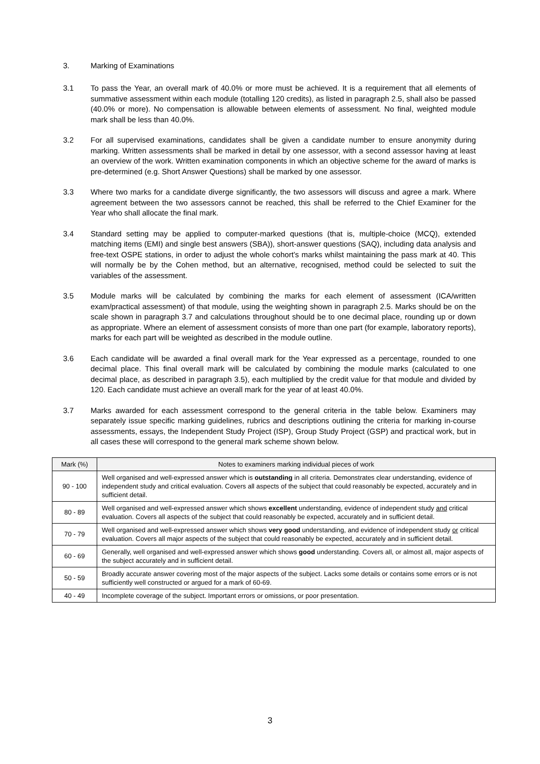3. Marking of Examinations
3.1 To pass the Year, an overall mark of 40.0% or more must be achieved. It is a requirement that all elements of summative assessment within each module (totalling 120 credits), as listed in paragraph 2.5, shall also be passed (40.0% or more). No compensation is allowable between elements of assessment. No final, weighted module mark shall be less than 40.0%.
3.2 For all supervised examinations, candidates shall be given a candidate number to ensure anonymity during marking. Written assessments shall be marked in detail by one assessor, with a second assessor having at least an overview of the work. Written examination components in which an objective scheme for the award of marks is pre-determined (e.g. Short Answer Questions) shall be marked by one assessor.
3.3 Where two marks for a candidate diverge significantly, the two assessors will discuss and agree a mark. Where agreement between the two assessors cannot be reached, this shall be referred to the Chief Examiner for the Year who shall allocate the final mark.
3.4 Standard setting may be applied to computer-marked questions (that is, multiple-choice (MCQ), extended matching items (EMI) and single best answers (SBA)), short-answer questions (SAQ), including data analysis and free-text OSPE stations, in order to adjust the whole cohort’s marks whilst maintaining the pass mark at 40. This will normally be by the Cohen method, but an alternative, recognised, method could be selected to suit the variables of the assessment.
3.5 Module marks will be calculated by combining the marks for each element of assessment (ICA/written exam/practical assessment) of that module, using the weighting shown in paragraph 2.5. Marks should be on the scale shown in paragraph 3.7 and calculations throughout should be to one decimal place, rounding up or down as appropriate. Where an element of assessment consists of more than one part (for example, laboratory reports), marks for each part will be weighted as described in the module outline.
3.6 Each candidate will be awarded a final overall mark for the Year expressed as a percentage, rounded to one decimal place. This final overall mark will be calculated by combining the module marks (calculated to one decimal place, as described in paragraph 3.5), each multiplied by the credit value for that module and divided by 120. Each candidate must achieve an overall mark for the year of at least 40.0%.
3.7 Marks awarded for each assessment correspond to the general criteria in the table below. Examiners may separately issue specific marking guidelines, rubrics and descriptions outlining the criteria for marking in-course assessments, essays, the Independent Study Project (ISP), Group Study Project (GSP) and practical work, but in all cases these will correspond to the general mark scheme shown below.
| Mark (%) | Notes to examiners marking individual pieces of work |
| --- | --- |
| 90 - 100 | Well organised and well-expressed answer which is outstanding in all criteria. Demonstrates clear understanding, evidence of independent study and critical evaluation. Covers all aspects of the subject that could reasonably be expected, accurately and in sufficient detail. |
| 80 - 89 | Well organised and well-expressed answer which shows excellent understanding, evidence of independent study and critical evaluation. Covers all aspects of the subject that could reasonably be expected, accurately and in sufficient detail. |
| 70 - 79 | Well organised and well-expressed answer which shows very good understanding, and evidence of independent study or critical evaluation. Covers all major aspects of the subject that could reasonably be expected, accurately and in sufficient detail. |
| 60 - 69 | Generally, well organised and well-expressed answer which shows good understanding. Covers all, or almost all, major aspects of the subject accurately and in sufficient detail. |
| 50 - 59 | Broadly accurate answer covering most of the major aspects of the subject. Lacks some details or contains some errors or is not sufficiently well constructed or argued for a mark of 60-69. |
| 40 - 49 | Incomplete coverage of the subject. Important errors or omissions, or poor presentation. |
3